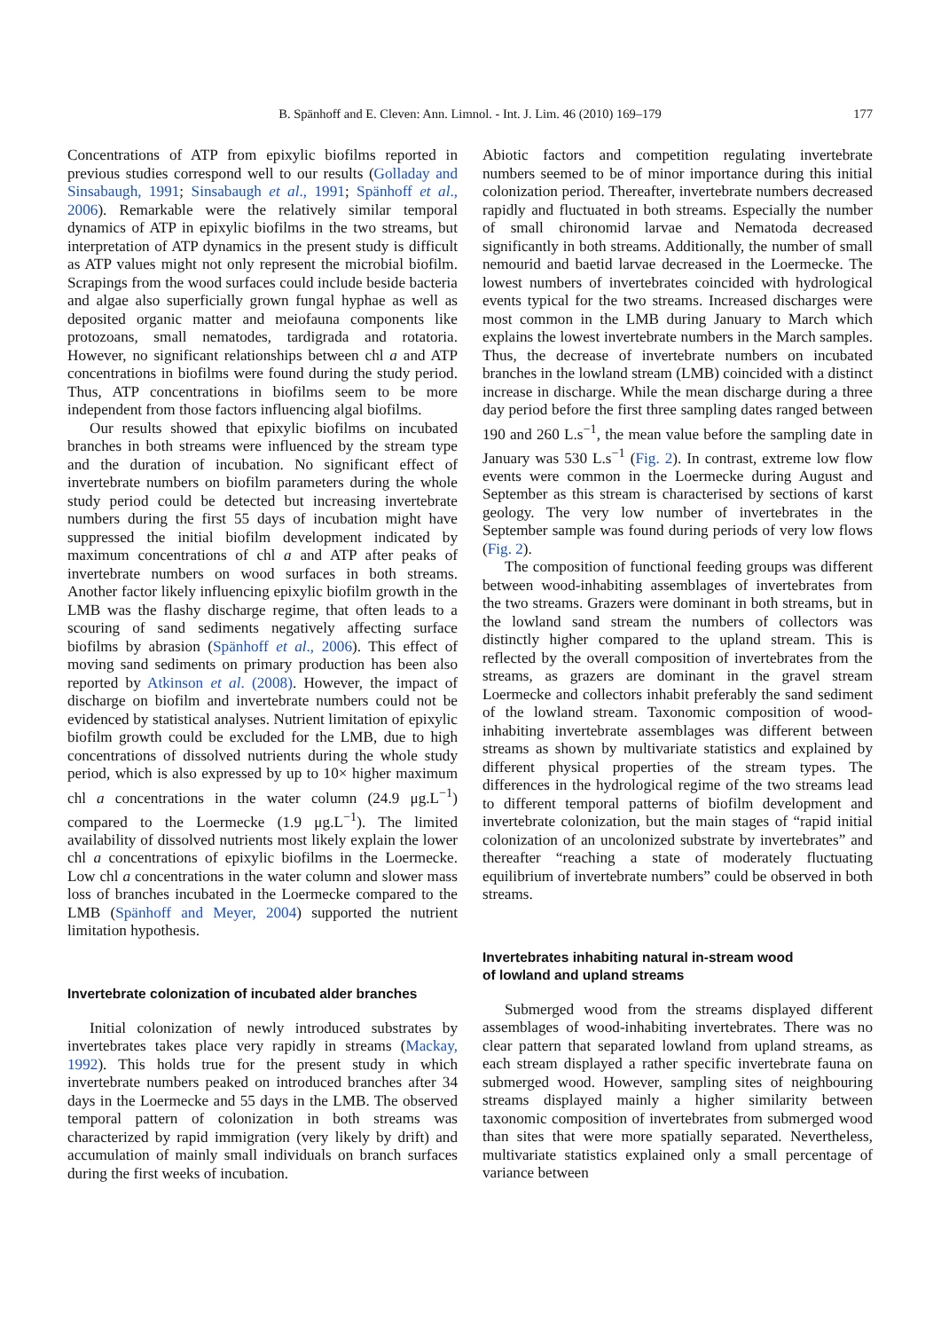B. Spänhoff and E. Cleven: Ann. Limnol. - Int. J. Lim. 46 (2010) 169–179
177
Concentrations of ATP from epixylic biofilms reported in previous studies correspond well to our results (Golladay and Sinsabaugh, 1991; Sinsabaugh et al., 1991; Spänhoff et al., 2006). Remarkable were the relatively similar temporal dynamics of ATP in epixylic biofilms in the two streams, but interpretation of ATP dynamics in the present study is difficult as ATP values might not only represent the microbial biofilm. Scrapings from the wood surfaces could include beside bacteria and algae also superficially grown fungal hyphae as well as deposited organic matter and meiofauna components like protozoans, small nematodes, tardigrada and rotatoria. However, no significant relationships between chl a and ATP concentrations in biofilms were found during the study period. Thus, ATP concentrations in biofilms seem to be more independent from those factors influencing algal biofilms.
Our results showed that epixylic biofilms on incubated branches in both streams were influenced by the stream type and the duration of incubation. No significant effect of invertebrate numbers on biofilm parameters during the whole study period could be detected but increasing invertebrate numbers during the first 55 days of incubation might have suppressed the initial biofilm development indicated by maximum concentrations of chl a and ATP after peaks of invertebrate numbers on wood surfaces in both streams. Another factor likely influencing epixylic biofilm growth in the LMB was the flashy discharge regime, that often leads to a scouring of sand sediments negatively affecting surface biofilms by abrasion (Spänhoff et al., 2006). This effect of moving sand sediments on primary production has been also reported by Atkinson et al. (2008). However, the impact of discharge on biofilm and invertebrate numbers could not be evidenced by statistical analyses. Nutrient limitation of epixylic biofilm growth could be excluded for the LMB, due to high concentrations of dissolved nutrients during the whole study period, which is also expressed by up to 10× higher maximum chl a concentrations in the water column (24.9 μg.L<sup>−1</sup>) compared to the Loermecke (1.9 μg.L<sup>−1</sup>). The limited availability of dissolved nutrients most likely explain the lower chl a concentrations of epixylic biofilms in the Loermecke. Low chl a concentrations in the water column and slower mass loss of branches incubated in the Loermecke compared to the LMB (Spänhoff and Meyer, 2004) supported the nutrient limitation hypothesis.
Invertebrate colonization of incubated alder branches
Initial colonization of newly introduced substrates by invertebrates takes place very rapidly in streams (Mackay, 1992). This holds true for the present study in which invertebrate numbers peaked on introduced branches after 34 days in the Loermecke and 55 days in the LMB. The observed temporal pattern of colonization in both streams was characterized by rapid immigration (very likely by drift) and accumulation of mainly small individuals on branch surfaces during the first weeks of incubation.
Abiotic factors and competition regulating invertebrate numbers seemed to be of minor importance during this initial colonization period. Thereafter, invertebrate numbers decreased rapidly and fluctuated in both streams. Especially the number of small chironomid larvae and Nematoda decreased significantly in both streams. Additionally, the number of small nemourid and baetid larvae decreased in the Loermecke. The lowest numbers of invertebrates coincided with hydrological events typical for the two streams. Increased discharges were most common in the LMB during January to March which explains the lowest invertebrate numbers in the March samples. Thus, the decrease of invertebrate numbers on incubated branches in the lowland stream (LMB) coincided with a distinct increase in discharge. While the mean discharge during a three day period before the first three sampling dates ranged between 190 and 260 L.s<sup>−1</sup>, the mean value before the sampling date in January was 530 L.s<sup>−1</sup> (Fig. 2). In contrast, extreme low flow events were common in the Loermecke during August and September as this stream is characterised by sections of karst geology. The very low number of invertebrates in the September sample was found during periods of very low flows (Fig. 2).
The composition of functional feeding groups was different between wood-inhabiting assemblages of invertebrates from the two streams. Grazers were dominant in both streams, but in the lowland sand stream the numbers of collectors was distinctly higher compared to the upland stream. This is reflected by the overall composition of invertebrates from the streams, as grazers are dominant in the gravel stream Loermecke and collectors inhabit preferably the sand sediment of the lowland stream. Taxonomic composition of wood-inhabiting invertebrate assemblages was different between streams as shown by multivariate statistics and explained by different physical properties of the stream types. The differences in the hydrological regime of the two streams lead to different temporal patterns of biofilm development and invertebrate colonization, but the main stages of “rapid initial colonization of an uncolonized substrate by invertebrates” and thereafter “reaching a state of moderately fluctuating equilibrium of invertebrate numbers” could be observed in both streams.
Invertebrates inhabiting natural in-stream wood
of lowland and upland streams
Submerged wood from the streams displayed different assemblages of wood-inhabiting invertebrates. There was no clear pattern that separated lowland from upland streams, as each stream displayed a rather specific invertebrate fauna on submerged wood. However, sampling sites of neighbouring streams displayed mainly a higher similarity between taxonomic composition of invertebrates from submerged wood than sites that were more spatially separated. Nevertheless, multivariate statistics explained only a small percentage of variance between